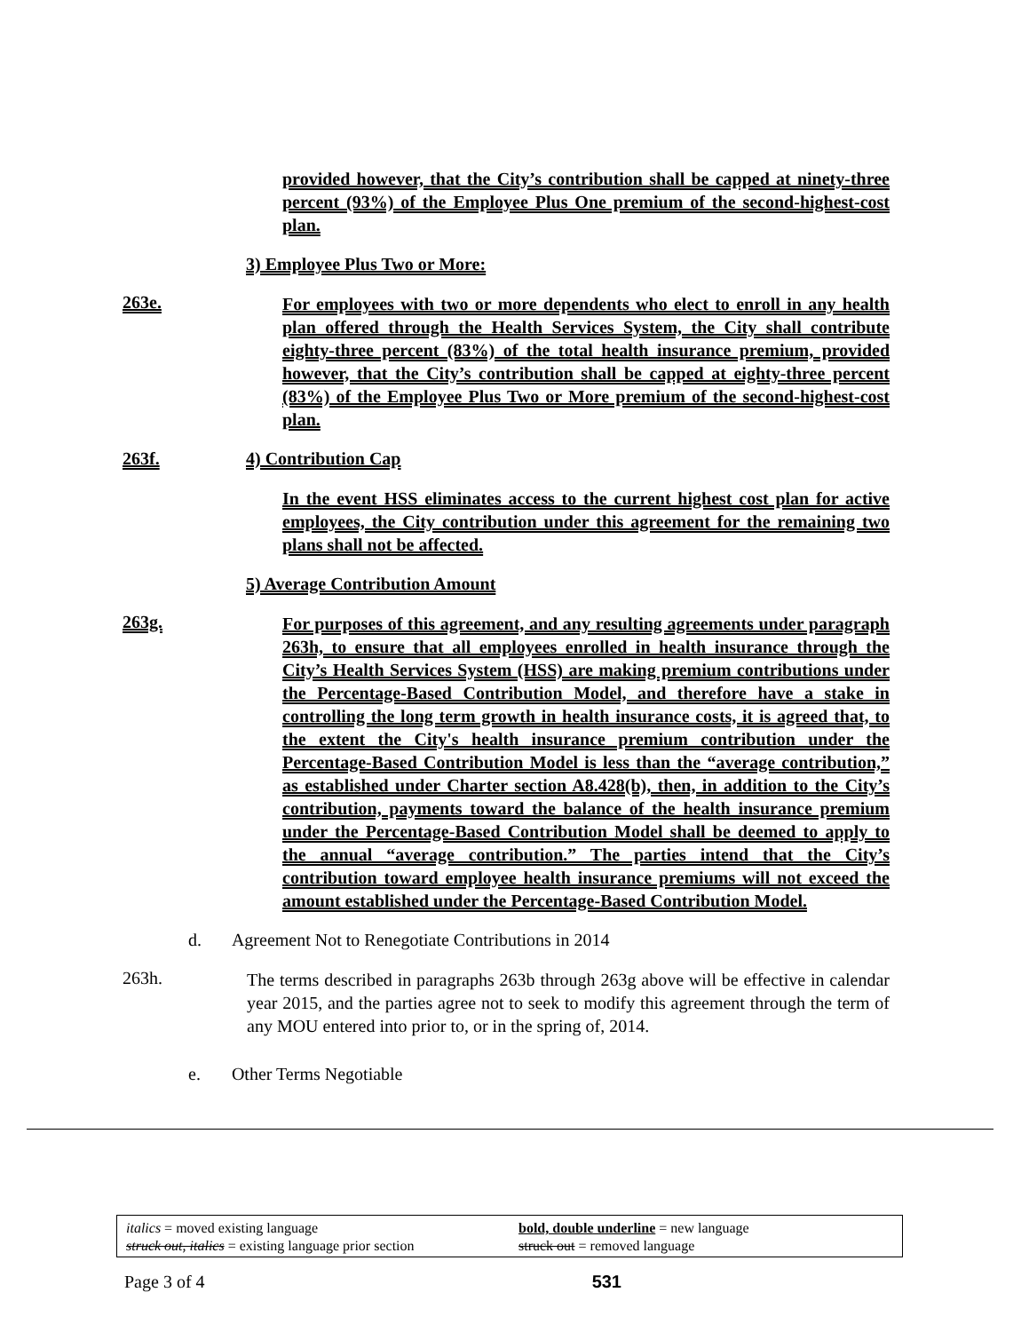provided however, that the City’s contribution shall be capped at ninety-three percent (93%) of the Employee Plus One premium of the second-highest-cost plan.
3) Employee Plus Two or More:
263e.
For employees with two or more dependents who elect to enroll in any health plan offered through the Health Services System, the City shall contribute eighty-three percent (83%) of the total health insurance premium, provided however, that the City’s contribution shall be capped at eighty-three percent (83%) of the Employee Plus Two or More premium of the second-highest-cost plan.
263f. 4) Contribution Cap
In the event HSS eliminates access to the current highest cost plan for active employees, the City contribution under this agreement for the remaining two plans shall not be affected.
5) Average Contribution Amount
263g.
For purposes of this agreement, and any resulting agreements under paragraph 263h, to ensure that all employees enrolled in health insurance through the City’s Health Services System (HSS) are making premium contributions under the Percentage-Based Contribution Model, and therefore have a stake in controlling the long term growth in health insurance costs, it is agreed that, to the extent the City's health insurance premium contribution under the Percentage-Based Contribution Model is less than the “average contribution,” as established under Charter section A8.428(b), then, in addition to the City’s contribution, payments toward the balance of the health insurance premium under the Percentage-Based Contribution Model shall be deemed to apply to the annual “average contribution.” The parties intend that the City’s contribution toward employee health insurance premiums will not exceed the amount established under the Percentage-Based Contribution Model.
d. Agreement Not to Renegotiate Contributions in 2014
263h.
The terms described in paragraphs 263b through 263g above will be effective in calendar year 2015, and the parties agree not to seek to modify this agreement through the term of any MOU entered into prior to, or in the spring of, 2014.
e. Other Terms Negotiable
italics = moved existing language
struck out, italics = existing language prior section
bold, double underline = new language
struck out = removed language
Page 3 of 4 531